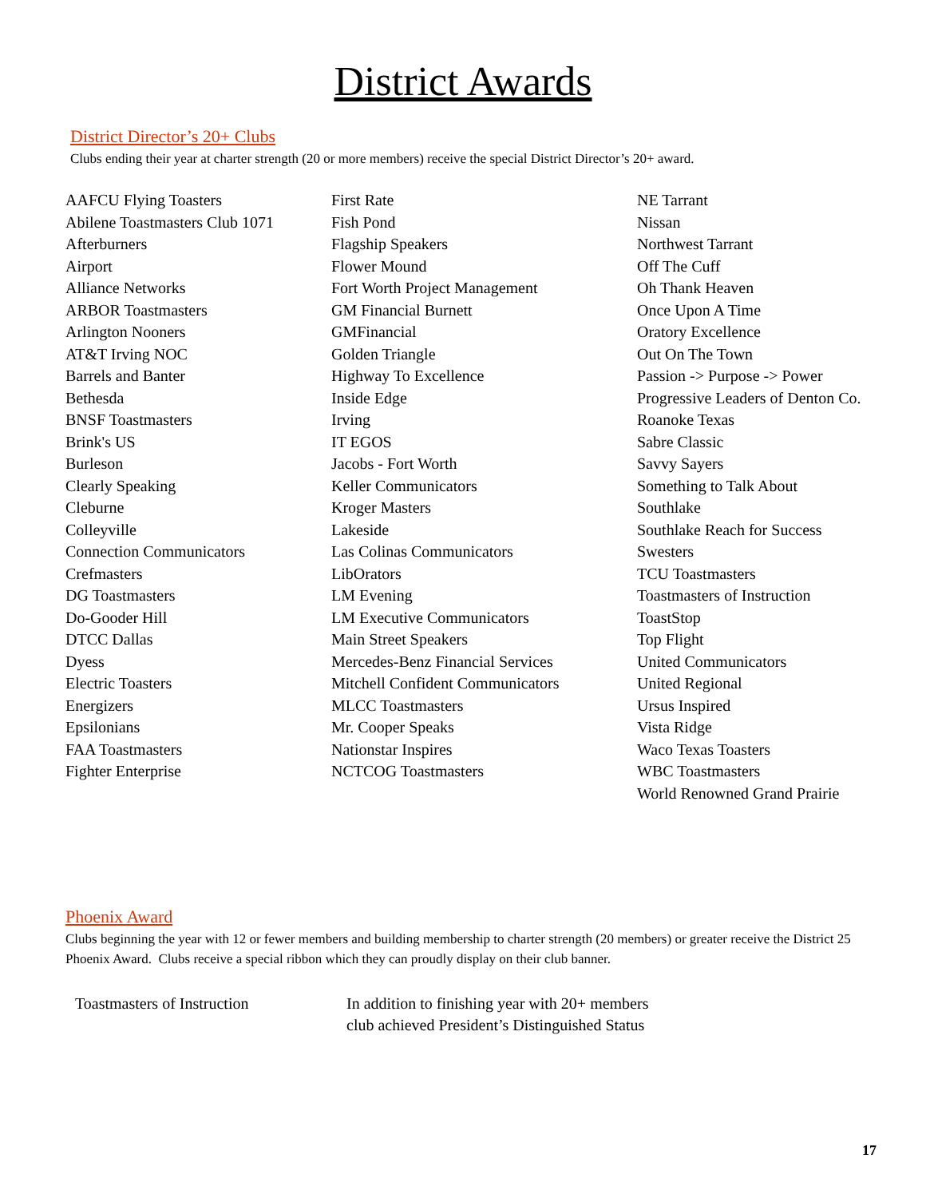District Awards
District Director’s 20+ Clubs
Clubs ending their year at charter strength (20 or more members) receive the special District Director’s 20+ award.
AAFCU Flying Toasters
Abilene Toastmasters Club 1071
Afterburners
Airport
Alliance Networks
ARBOR Toastmasters
Arlington Nooners
AT&T Irving NOC
Barrels and Banter
Bethesda
BNSF Toastmasters
Brink's US
Burleson
Clearly Speaking
Cleburne
Colleyville
Connection Communicators
Crefmasters
DG Toastmasters
Do-Gooder Hill
DTCC Dallas
Dyess
Electric Toasters
Energizers
Epsilonians
FAA Toastmasters
Fighter Enterprise
First Rate
Fish Pond
Flagship Speakers
Flower Mound
Fort Worth Project Management
GM Financial Burnett
GMFinancial
Golden Triangle
Highway To Excellence
Inside Edge
Irving
IT EGOS
Jacobs - Fort Worth
Keller Communicators
Kroger Masters
Lakeside
Las Colinas Communicators
LibOrators
LM Evening
LM Executive Communicators
Main Street Speakers
Mercedes-Benz Financial Services
Mitchell Confident Communicators
MLCC Toastmasters
Mr. Cooper Speaks
Nationstar Inspires
NCTCOG Toastmasters
NE Tarrant
Nissan
Northwest Tarrant
Off The Cuff
Oh Thank Heaven
Once Upon A Time
Oratory Excellence
Out On The Town
Passion -> Purpose -> Power
Progressive Leaders of Denton Co.
Roanoke Texas
Sabre Classic
Savvy Sayers
Something to Talk About
Southlake
Southlake Reach for Success
Swesters
TCU Toastmasters
Toastmasters of Instruction
ToastStop
Top Flight
United Communicators
United Regional
Ursus Inspired
Vista Ridge
Waco Texas Toasters
WBC Toastmasters
World Renowned Grand Prairie
Phoenix Award
Clubs beginning the year with 12 or fewer members and building membership to charter strength (20 members) or greater receive the District 25 Phoenix Award. Clubs receive a special ribbon which they can proudly display on their club banner.
Toastmasters of Instruction In addition to finishing year with 20+ members
club achieved President’s Distinguished Status
17